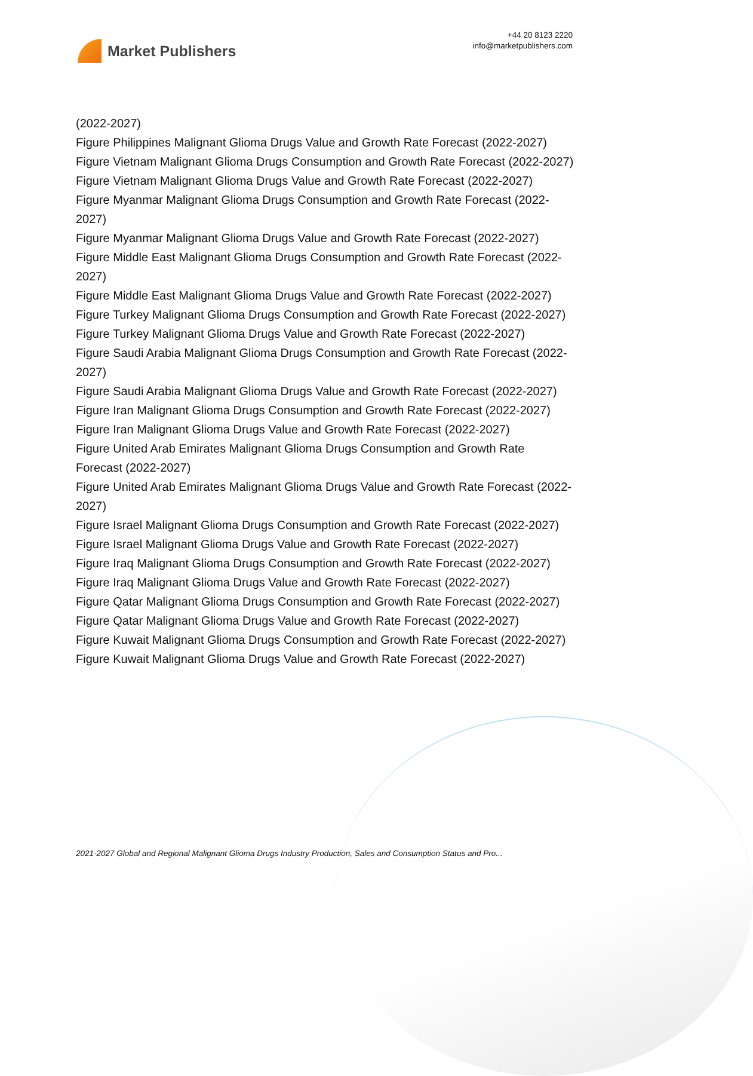Market Publishers
+44 20 8123 2220
info@marketpublishers.com
(2022-2027)
Figure Philippines Malignant Glioma Drugs Value and Growth Rate Forecast (2022-2027)
Figure Vietnam Malignant Glioma Drugs Consumption and Growth Rate Forecast (2022-2027)
Figure Vietnam Malignant Glioma Drugs Value and Growth Rate Forecast (2022-2027)
Figure Myanmar Malignant Glioma Drugs Consumption and Growth Rate Forecast (2022-2027)
Figure Myanmar Malignant Glioma Drugs Value and Growth Rate Forecast (2022-2027)
Figure Middle East Malignant Glioma Drugs Consumption and Growth Rate Forecast (2022-2027)
Figure Middle East Malignant Glioma Drugs Value and Growth Rate Forecast (2022-2027)
Figure Turkey Malignant Glioma Drugs Consumption and Growth Rate Forecast (2022-2027)
Figure Turkey Malignant Glioma Drugs Value and Growth Rate Forecast (2022-2027)
Figure Saudi Arabia Malignant Glioma Drugs Consumption and Growth Rate Forecast (2022-2027)
Figure Saudi Arabia Malignant Glioma Drugs Value and Growth Rate Forecast (2022-2027)
Figure Iran Malignant Glioma Drugs Consumption and Growth Rate Forecast (2022-2027)
Figure Iran Malignant Glioma Drugs Value and Growth Rate Forecast (2022-2027)
Figure United Arab Emirates Malignant Glioma Drugs Consumption and Growth Rate Forecast (2022-2027)
Figure United Arab Emirates Malignant Glioma Drugs Value and Growth Rate Forecast (2022-2027)
Figure Israel Malignant Glioma Drugs Consumption and Growth Rate Forecast (2022-2027)
Figure Israel Malignant Glioma Drugs Value and Growth Rate Forecast (2022-2027)
Figure Iraq Malignant Glioma Drugs Consumption and Growth Rate Forecast (2022-2027)
Figure Iraq Malignant Glioma Drugs Value and Growth Rate Forecast (2022-2027)
Figure Qatar Malignant Glioma Drugs Consumption and Growth Rate Forecast (2022-2027)
Figure Qatar Malignant Glioma Drugs Value and Growth Rate Forecast (2022-2027)
Figure Kuwait Malignant Glioma Drugs Consumption and Growth Rate Forecast (2022-2027)
Figure Kuwait Malignant Glioma Drugs Value and Growth Rate Forecast (2022-2027)
2021-2027 Global and Regional Malignant Glioma Drugs Industry Production, Sales and Consumption Status and Pro...